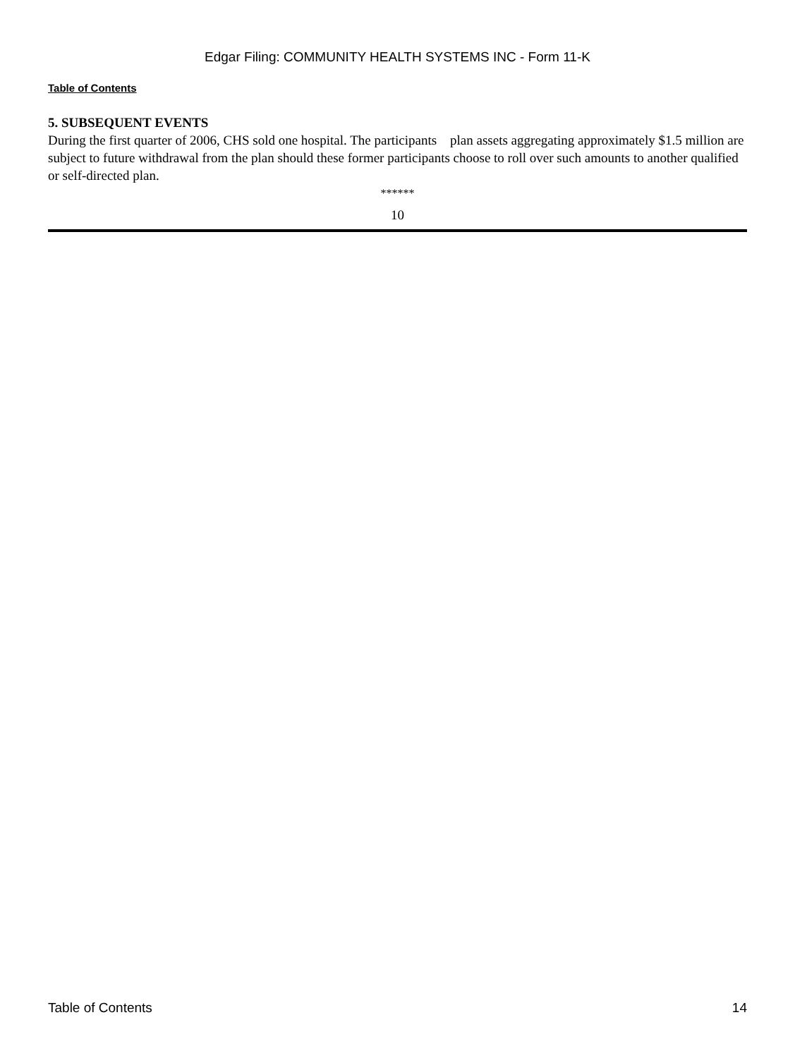Edgar Filing: COMMUNITY HEALTH SYSTEMS INC - Form 11-K
Table of Contents
5. SUBSEQUENT EVENTS
During the first quarter of 2006, CHS sold one hospital. The participants plan assets aggregating approximately $1.5 million are subject to future withdrawal from the plan should these former participants choose to roll over such amounts to another qualified or self-directed plan.
******
10
Table of Contents 14